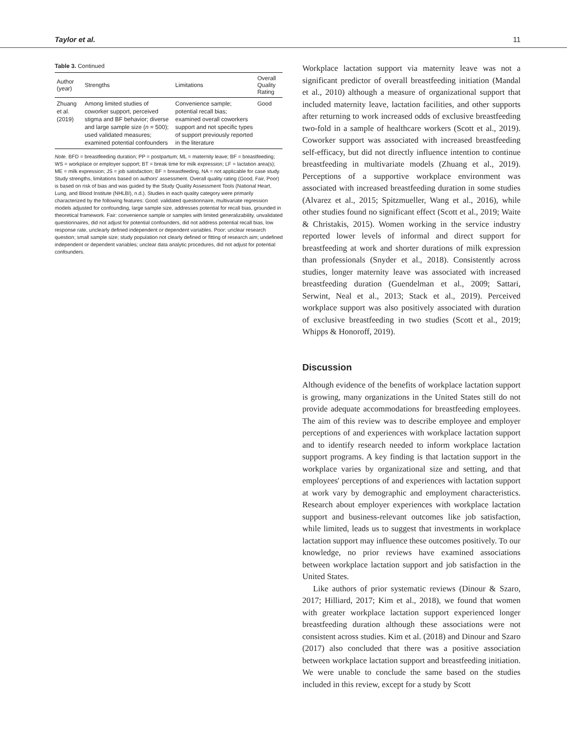Taylor et al. 11
Table 3. Continued
| Author (year) | Strengths | Limitations | Overall Quality Rating |
| --- | --- | --- | --- |
| Zhuang et al. (2019) | Among limited studies of coworker support, perceived stigma and BF behavior; diverse and large sample size ( n = 500); used validated measures; examined potential confounders | Convenience sample; potential recall bias; examined overall coworkers support and not specific types of support previously reported in the literature | Good |
Note. BFD = breastfeeding duration; PP = postpartum; ML = maternity leave; BF = breastfeeding; WS = workplace or employer support; BT = break time for milk expression; LF = lactation area(s); ME = milk expression; JS = job satisfaction; BF = breastfeeding, NA = not applicable for case study. Study strengths, limitations based on authors' assessment. Overall quality rating (Good, Fair, Poor) is based on risk of bias and was guided by the Study Quality Assessment Tools (National Heart, Lung, and Blood Institute (NHLBI), n.d.). Studies in each quality category were primarily characterized by the following features: Good: validated questionnaire, multivariate regression models adjusted for confounding, large sample size, addresses potential for recall bias, grounded in theoretical framework. Fair: convenience sample or samples with limited generalizability, unvalidated questionnaires, did not adjust for potential confounders, did not address potential recall bias, low response rate, unclearly defined independent or dependent variables. Poor: unclear research question; small sample size; study population not clearly defined or fitting of research aim; undefined independent or dependent variables; unclear data analytic procedures, did not adjust for potential confounders.
Workplace lactation support via maternity leave was not a significant predictor of overall breastfeeding initiation (Mandal et al., 2010) although a measure of organizational support that included maternity leave, lactation facilities, and other supports after returning to work increased odds of exclusive breastfeeding two-fold in a sample of healthcare workers (Scott et al., 2019). Coworker support was associated with increased breastfeeding self-efficacy, but did not directly influence intention to continue breastfeeding in multivariate models (Zhuang et al., 2019). Perceptions of a supportive workplace environment was associated with increased breastfeeding duration in some studies (Alvarez et al., 2015; Spitzmueller, Wang et al., 2016), while other studies found no significant effect (Scott et al., 2019; Waite & Christakis, 2015). Women working in the service industry reported lower levels of informal and direct support for breastfeeding at work and shorter durations of milk expression than professionals (Snyder et al., 2018). Consistently across studies, longer maternity leave was associated with increased breastfeeding duration (Guendelman et al., 2009; Sattari, Serwint, Neal et al., 2013; Stack et al., 2019). Perceived workplace support was also positively associated with duration of exclusive breastfeeding in two studies (Scott et al., 2019; Whipps & Honoroff, 2019).
Discussion
Although evidence of the benefits of workplace lactation support is growing, many organizations in the United States still do not provide adequate accommodations for breastfeeding employees. The aim of this review was to describe employee and employer perceptions of and experiences with workplace lactation support and to identify research needed to inform workplace lactation support programs. A key finding is that lactation support in the workplace varies by organizational size and setting, and that employees' perceptions of and experiences with lactation support at work vary by demographic and employment characteristics. Research about employer experiences with workplace lactation support and business-relevant outcomes like job satisfaction, while limited, leads us to suggest that investments in workplace lactation support may influence these outcomes positively. To our knowledge, no prior reviews have examined associations between workplace lactation support and job satisfaction in the United States.
Like authors of prior systematic reviews (Dinour & Szaro, 2017; Hilliard, 2017; Kim et al., 2018), we found that women with greater workplace lactation support experienced longer breastfeeding duration although these associations were not consistent across studies. Kim et al. (2018) and Dinour and Szaro (2017) also concluded that there was a positive association between workplace lactation support and breastfeeding initiation. We were unable to conclude the same based on the studies included in this review, except for a study by Scott